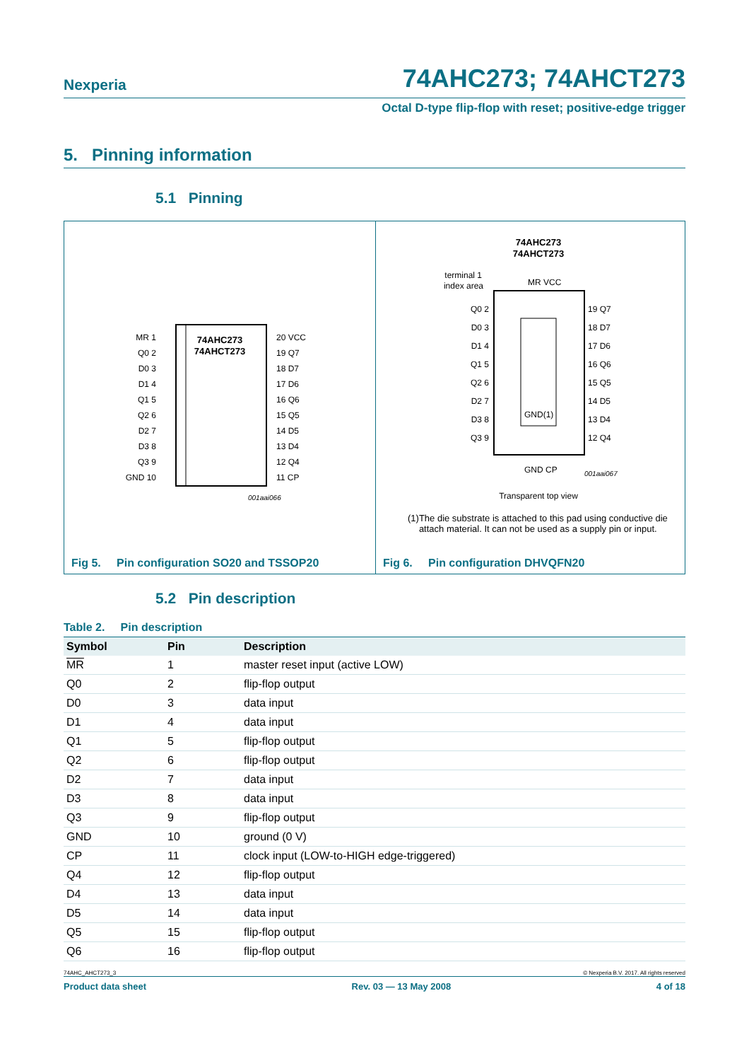Nexperia 74AHC273; 74AHCT273
Octal D-type flip-flop with reset; positive-edge trigger
5. Pinning information
5.1 Pinning
74AHC273
74AHCT273
MR 1
Q0 2
D0 3
D1 4
Q1 5
Q2 6
D2 7
D3 8
Q3 9
GND 10
20 VCC
19 Q7
18 D7
17 D6
16 Q6
15 Q5
14 D5
13 D4
12 Q4
11 CP
001aai066
Fig 5. Pin configuration SO20 and TSSOP20
74AHC273
74AHCT273
terminal 1
index area
MR VCC
GND(1)
Q0 2
D0 3
D1 4
Q1 5
Q2 6
D2 7
D3 8
Q3 9
19 Q7
18 D7
17 D6
16 Q6
15 Q5
14 D5
13 D4
12 Q4
GND CP
001aai067
Transparent top view
(1) The die substrate is attached to this pad using conductive die attach material. It can not be used as a supply pin or input.
Fig 6. Pin configuration DHVQFN20
5.2 Pin description
Table 2. Pin description
| Symbol | Pin | Description |
| --- | --- | --- |
| MR | 1 | master reset input (active LOW) |
| Q0 | 2 | flip-flop output |
| D0 | 3 | data input |
| D1 | 4 | data input |
| Q1 | 5 | flip-flop output |
| Q2 | 6 | flip-flop output |
| D2 | 7 | data input |
| D3 | 8 | data input |
| Q3 | 9 | flip-flop output |
| GND | 10 | ground (0 V) |
| CP | 11 | clock input (LOW-to-HIGH edge-triggered) |
| Q4 | 12 | flip-flop output |
| D4 | 13 | data input |
| D5 | 14 | data input |
| Q5 | 15 | flip-flop output |
| Q6 | 16 | flip-flop output |
74AHC_AHCT273_3 © Nexperia B.V. 2017. All rights reserved
Product data sheet Rev. 03 — 13 May 2008 4 of 18